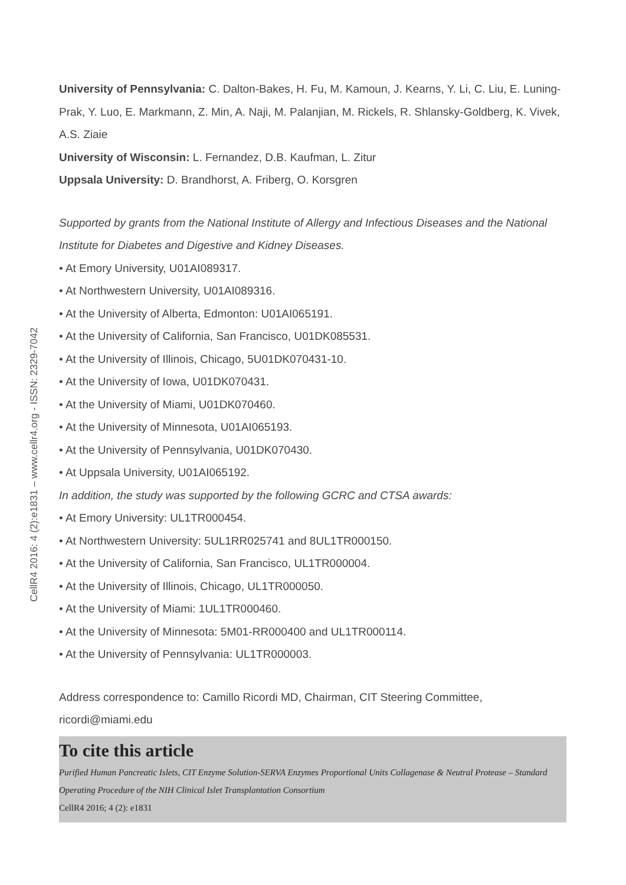University of Pennsylvania: C. Dalton-Bakes, H. Fu, M. Kamoun, J. Kearns, Y. Li, C. Liu, E. Luning-Prak, Y. Luo, E. Markmann, Z. Min, A. Naji, M. Palanjian, M. Rickels, R. Shlansky-Goldberg, K. Vivek, A.S. Ziaie
University of Wisconsin: L. Fernandez, D.B. Kaufman, L. Zitur
Uppsala University: D. Brandhorst, A. Friberg, O. Korsgren
Supported by grants from the National Institute of Allergy and Infectious Diseases and the National Institute for Diabetes and Digestive and Kidney Diseases.
• At Emory University, U01AI089317.
• At Northwestern University, U01AI089316.
• At the University of Alberta, Edmonton: U01AI065191.
• At the University of California, San Francisco, U01DK085531.
• At the University of Illinois, Chicago, 5U01DK070431-10.
• At the University of Iowa, U01DK070431.
• At the University of Miami, U01DK070460.
• At the University of Minnesota, U01AI065193.
• At the University of Pennsylvania, U01DK070430.
• At Uppsala University, U01AI065192.
In addition, the study was supported by the following GCRC and CTSA awards:
• At Emory University: UL1TR000454.
• At Northwestern University: 5UL1RR025741 and 8UL1TR000150.
• At the University of California, San Francisco, UL1TR000004.
• At the University of Illinois, Chicago, UL1TR000050.
• At the University of Miami: 1UL1TR000460.
• At the University of Minnesota: 5M01-RR000400 and UL1TR000114.
• At the University of Pennsylvania: UL1TR000003.
Address correspondence to: Camillo Ricordi MD, Chairman, CIT Steering Committee, ricordi@miami.edu
To cite this article
Purified Human Pancreatic Islets, CIT Enzyme Solution-SERVA Enzymes Proportional Units Collagenase & Neutral Protease – Standard Operating Procedure of the NIH Clinical Islet Transplantation Consortium
CellR4 2016; 4 (2): e1831
CellR4 2016: 4 (2):e1831 – www.cellr4.org - ISSN: 2329-7042